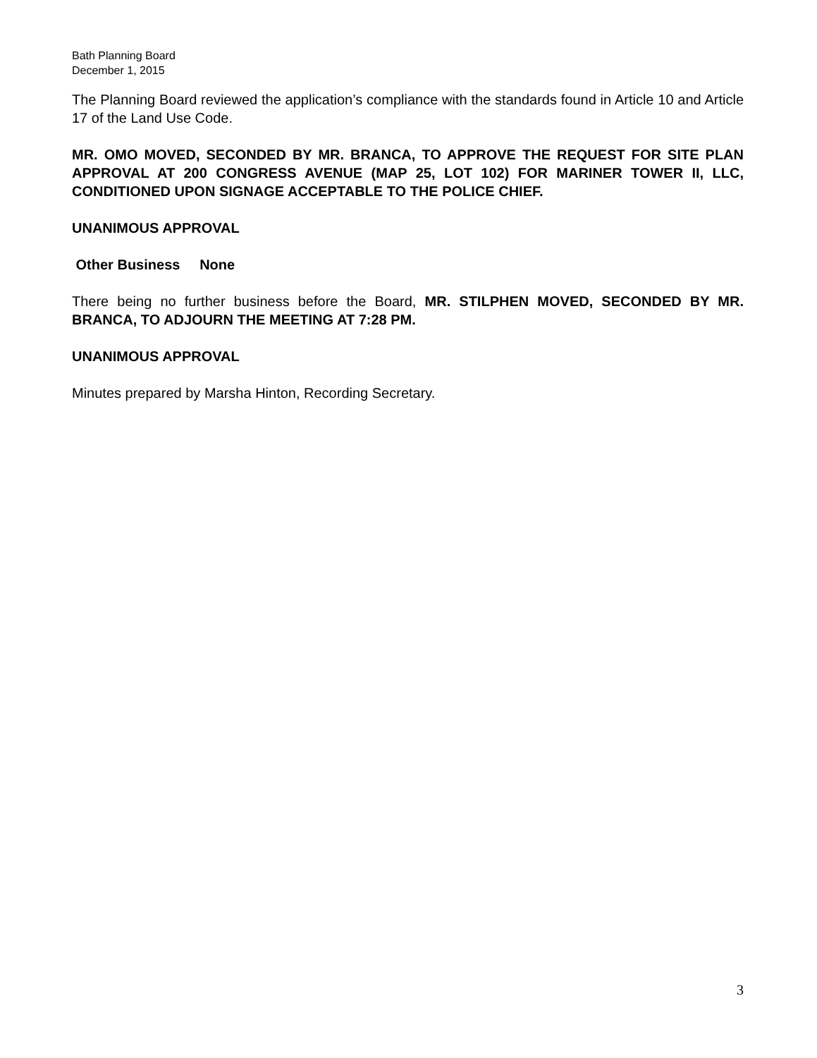Bath Planning Board
December 1, 2015
The Planning Board reviewed the application’s compliance with the standards found in Article 10 and Article 17 of the Land Use Code.
MR. OMO MOVED, SECONDED BY MR. BRANCA, TO APPROVE THE REQUEST FOR SITE PLAN APPROVAL AT 200 CONGRESS AVENUE (MAP 25, LOT 102) FOR MARINER TOWER II, LLC, CONDITIONED UPON SIGNAGE ACCEPTABLE TO THE POLICE CHIEF.
UNANIMOUS APPROVAL
Other Business None
There being no further business before the Board, MR. STILPHEN MOVED, SECONDED BY MR. BRANCA, TO ADJOURN THE MEETING AT 7:28 PM.
UNANIMOUS APPROVAL
Minutes prepared by Marsha Hinton, Recording Secretary.
3